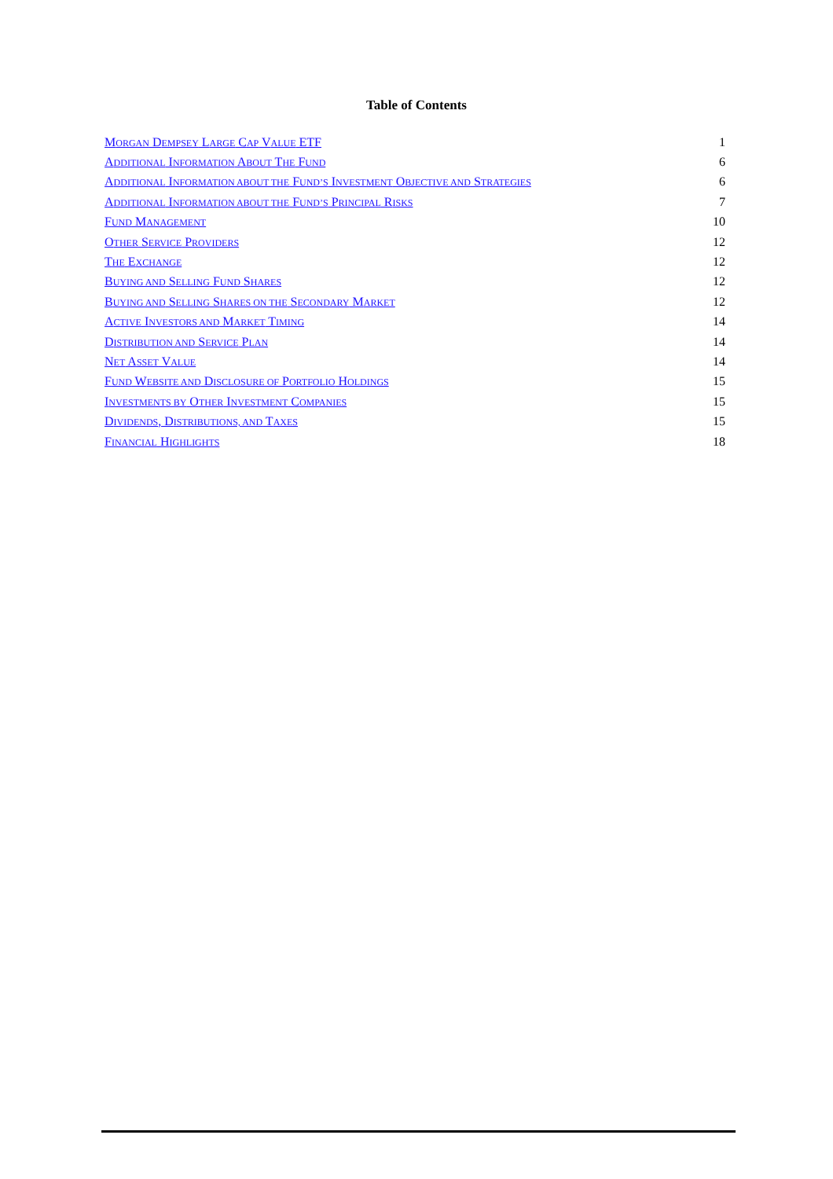Table of Contents
| M ORGAN D EMPSEY L ARGE C AP V ALUE ETF | 1 |
| A DDITIONAL I NFORMATION A BOUT T HE F UND | 6 |
| A DDITIONAL I NFORMATION ABOUT THE F UND’S I NVESTMENT O BJECTIVE AND S TRATEGIES | 6 |
| A DDITIONAL I NFORMATION ABOUT THE F UND’S P RINCIPAL R ISKS | 7 |
| F UND M ANAGEMENT | 10 |
| O THER S ERVICE P ROVIDERS | 12 |
| T HE E XCHANGE | 12 |
| B UYING AND S ELLING F UND S HARES | 12 |
| B UYING AND S ELLING S HARES ON THE S ECONDARY M ARKET | 12 |
| A CTIVE I NVESTORS AND M ARKET T IMING | 14 |
| D ISTRIBUTION AND S ERVICE P LAN | 14 |
| N ET A SSET V ALUE | 14 |
| F UND W EBSITE AND D ISCLOSURE OF P ORTFOLIO H OLDINGS | 15 |
| I NVESTMENTS BY O THER I NVESTMENT C OMPANIES | 15 |
| D IVIDENDS , D ISTRIBUTIONS, AND T AXES | 15 |
| F INANCIAL H IGHLIGHTS | 18 |